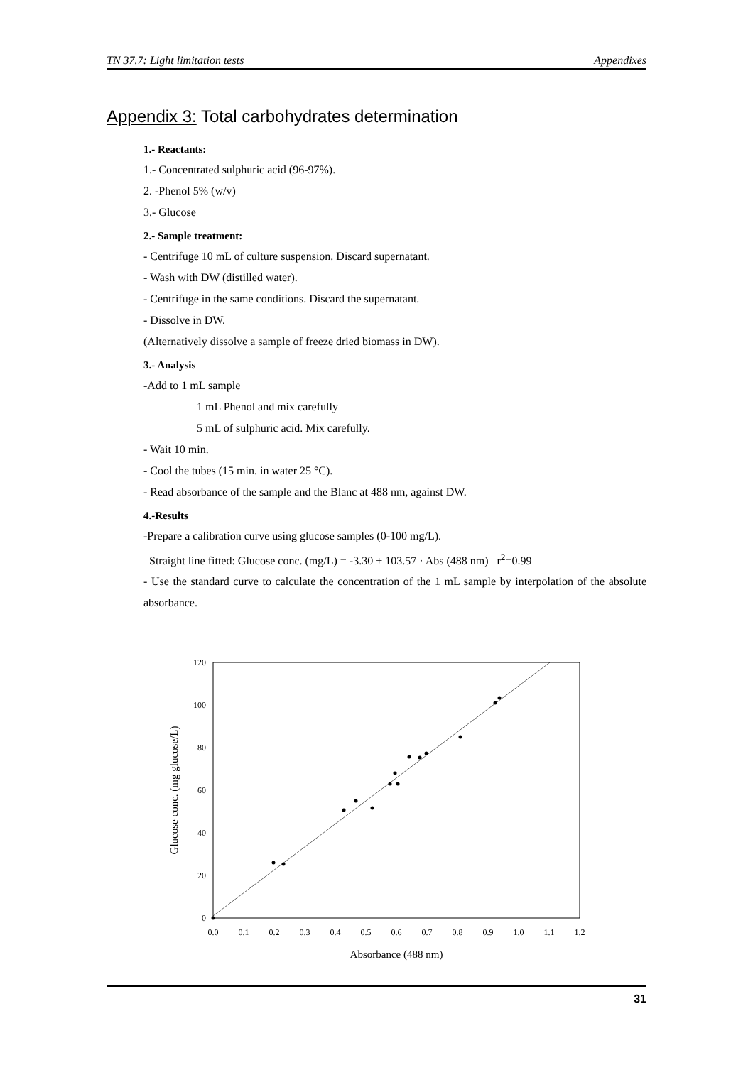TN 37.7: Light limitation tests Appendixes
Appendix 3: Total carbohydrates determination
1.- Reactants:
1.- Concentrated sulphuric acid (96-97%).
2. -Phenol 5% (w/v)
3.- Glucose
2.- Sample treatment:
- Centrifuge 10 mL of culture suspension. Discard supernatant.
- Wash with DW (distilled water).
- Centrifuge in the same conditions. Discard the supernatant.
- Dissolve in DW.
(Alternatively dissolve a sample of freeze dried biomass in DW).
3.- Analysis
-Add to 1 mL sample
1 mL Phenol and mix carefully
5 mL of sulphuric acid. Mix carefully.
- Wait 10 min.
- Cool the tubes (15 min. in water 25 °C).
- Read absorbance of the sample and the Blanc at 488 nm, against DW.
4.-Results
-Prepare a calibration curve using glucose samples (0-100 mg/L).
Straight line fitted: Glucose conc. (mg/L) = -3.30 + 103.57 · Abs (488 nm) r<sup>2</sup>=0.99
- Use the standard curve to calculate the concentration of the 1 mL sample by interpolation of the absolute absorbance.
0
20
40
60
80
100
120
0.0
0.1
0.2
0.3
0.4
0.5
0.6
0.7
0.8
0.9
1.0
1.1
1.2
Absorbance (488 nm)
Glucose conc. (mg glucose/L)
31